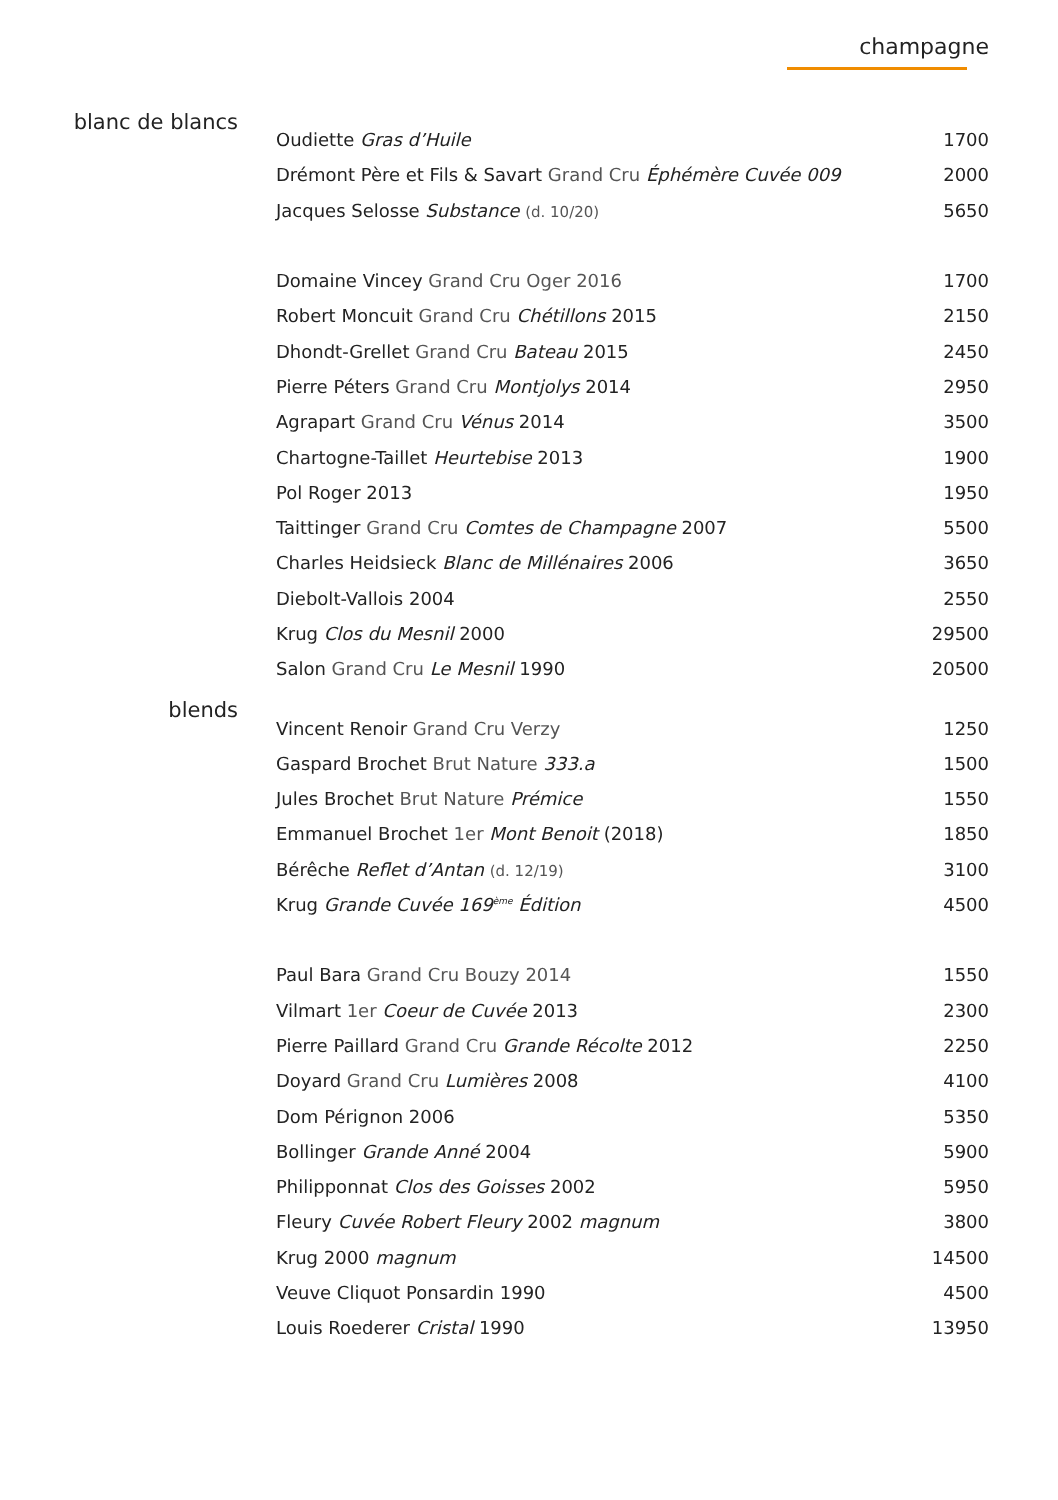champagne
blanc de blancs
| Oudiette Gras d’Huile | 1700 |
| Drémont Père et Fils & Savart Grand Cru Éphémère Cuvée 009 | 2000 |
| Jacques Selosse Substance (d. 10/20) | 5650 |
| Domaine Vincey Grand Cru Oger 2016 | 1700 |
| Robert Moncuit Grand Cru Chétillons 2015 | 2150 |
| Dhondt-Grellet Grand Cru Bateau 2015 | 2450 |
| Pierre Péters Grand Cru Montjolys 2014 | 2950 |
| Agrapart Grand Cru Vénus 2014 | 3500 |
| Chartogne-Taillet Heurtebise 2013 | 1900 |
| Pol Roger 2013 | 1950 |
| Taittinger Grand Cru Comtes de Champagne 2007 | 5500 |
| Charles Heidsieck Blanc de Millénaires 2006 | 3650 |
| Diebolt-Vallois 2004 | 2550 |
| Krug Clos du Mesnil 2000 | 29500 |
| Salon Grand Cru Le Mesnil 1990 | 20500 |
blends
| Vincent Renoir Grand Cru Verzy | 1250 |
| Gaspard Brochet Brut Nature 333.a | 1500 |
| Jules Brochet Brut Nature Prémice | 1550 |
| Emmanuel Brochet 1er Mont Benoit (2018) | 1850 |
| Bérêche Reflet d’Antan (d. 12/19) | 3100 |
| Krug Grande Cuvée 169<sup>ème</sup> Édition | 4500 |
| Paul Bara Grand Cru Bouzy 2014 | 1550 |
| Vilmart 1er Coeur de Cuvée 2013 | 2300 |
| Pierre Paillard Grand Cru Grande Récolte 2012 | 2250 |
| Doyard Grand Cru Lumières 2008 | 4100 |
| Dom Pérignon 2006 | 5350 |
| Bollinger Grande Anné 2004 | 5900 |
| Philipponnat Clos des Goisses 2002 | 5950 |
| Fleury Cuvée Robert Fleury 2002 magnum | 3800 |
| Krug 2000 magnum | 14500 |
| Veuve Cliquot Ponsardin 1990 | 4500 |
| Louis Roederer Cristal 1990 | 13950 |